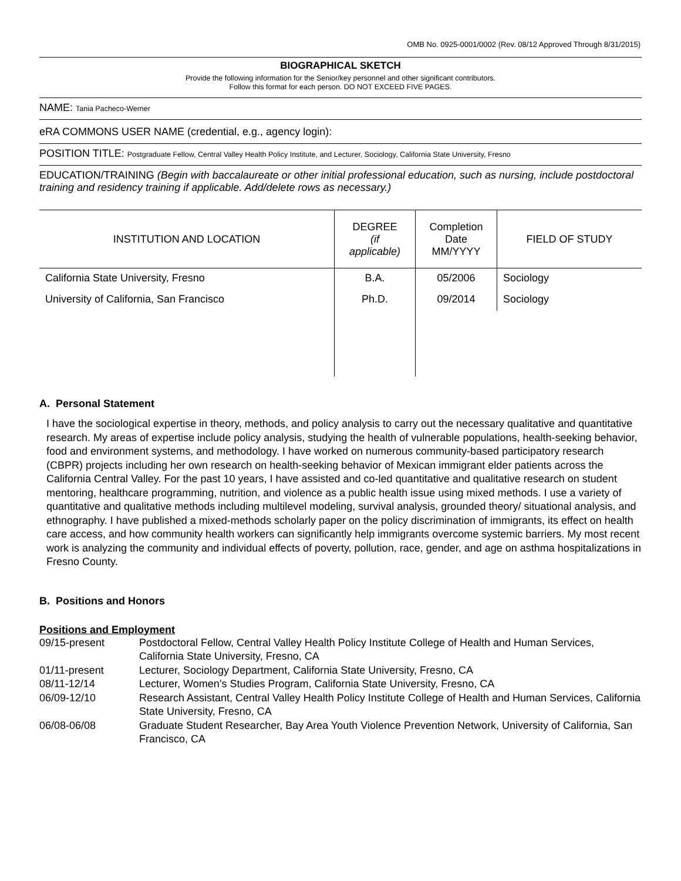OMB No. 0925-0001/0002 (Rev. 08/12 Approved Through 8/31/2015)
BIOGRAPHICAL SKETCH
Provide the following information for the Senior/key personnel and other significant contributors.
Follow this format for each person. DO NOT EXCEED FIVE PAGES.
NAME: Tania Pacheco-Werner
eRA COMMONS USER NAME (credential, e.g., agency login):
POSITION TITLE: Postgraduate Fellow, Central Valley Health Policy Institute, and Lecturer, Sociology, California State University, Fresno
EDUCATION/TRAINING (Begin with baccalaureate or other initial professional education, such as nursing, include postdoctoral training and residency training if applicable. Add/delete rows as necessary.)
| INSTITUTION AND LOCATION | DEGREE (if applicable) | Completion Date MM/YYYY | FIELD OF STUDY |
| --- | --- | --- | --- |
| California State University, Fresno | B.A. | 05/2006 | Sociology |
| University of California, San Francisco | Ph.D. | 09/2014 | Sociology |
A. Personal Statement
I have the sociological expertise in theory, methods, and policy analysis to carry out the necessary qualitative and quantitative research. My areas of expertise include policy analysis, studying the health of vulnerable populations, health-seeking behavior, food and environment systems, and methodology. I have worked on numerous community-based participatory research (CBPR) projects including her own research on health-seeking behavior of Mexican immigrant elder patients across the California Central Valley. For the past 10 years, I have assisted and co-led quantitative and qualitative research on student mentoring, healthcare programming, nutrition, and violence as a public health issue using mixed methods. I use a variety of quantitative and qualitative methods including multilevel modeling, survival analysis, grounded theory/ situational analysis, and ethnography. I have published a mixed-methods scholarly paper on the policy discrimination of immigrants, its effect on health care access, and how community health workers can significantly help immigrants overcome systemic barriers. My most recent work is analyzing the community and individual effects of poverty, pollution, race, gender, and age on asthma hospitalizations in Fresno County.
B. Positions and Honors
Positions and Employment
09/15-present
Postdoctoral Fellow, Central Valley Health Policy Institute College of Health and Human Services, California State University, Fresno, CA
01/11-present
Lecturer, Sociology Department, California State University, Fresno, CA
08/11-12/14
Lecturer, Women’s Studies Program, California State University, Fresno, CA
06/09-12/10
Research Assistant, Central Valley Health Policy Institute College of Health and Human Services, California State University, Fresno, CA
06/08-06/08
Graduate Student Researcher, Bay Area Youth Violence Prevention Network, University of California, San Francisco, CA